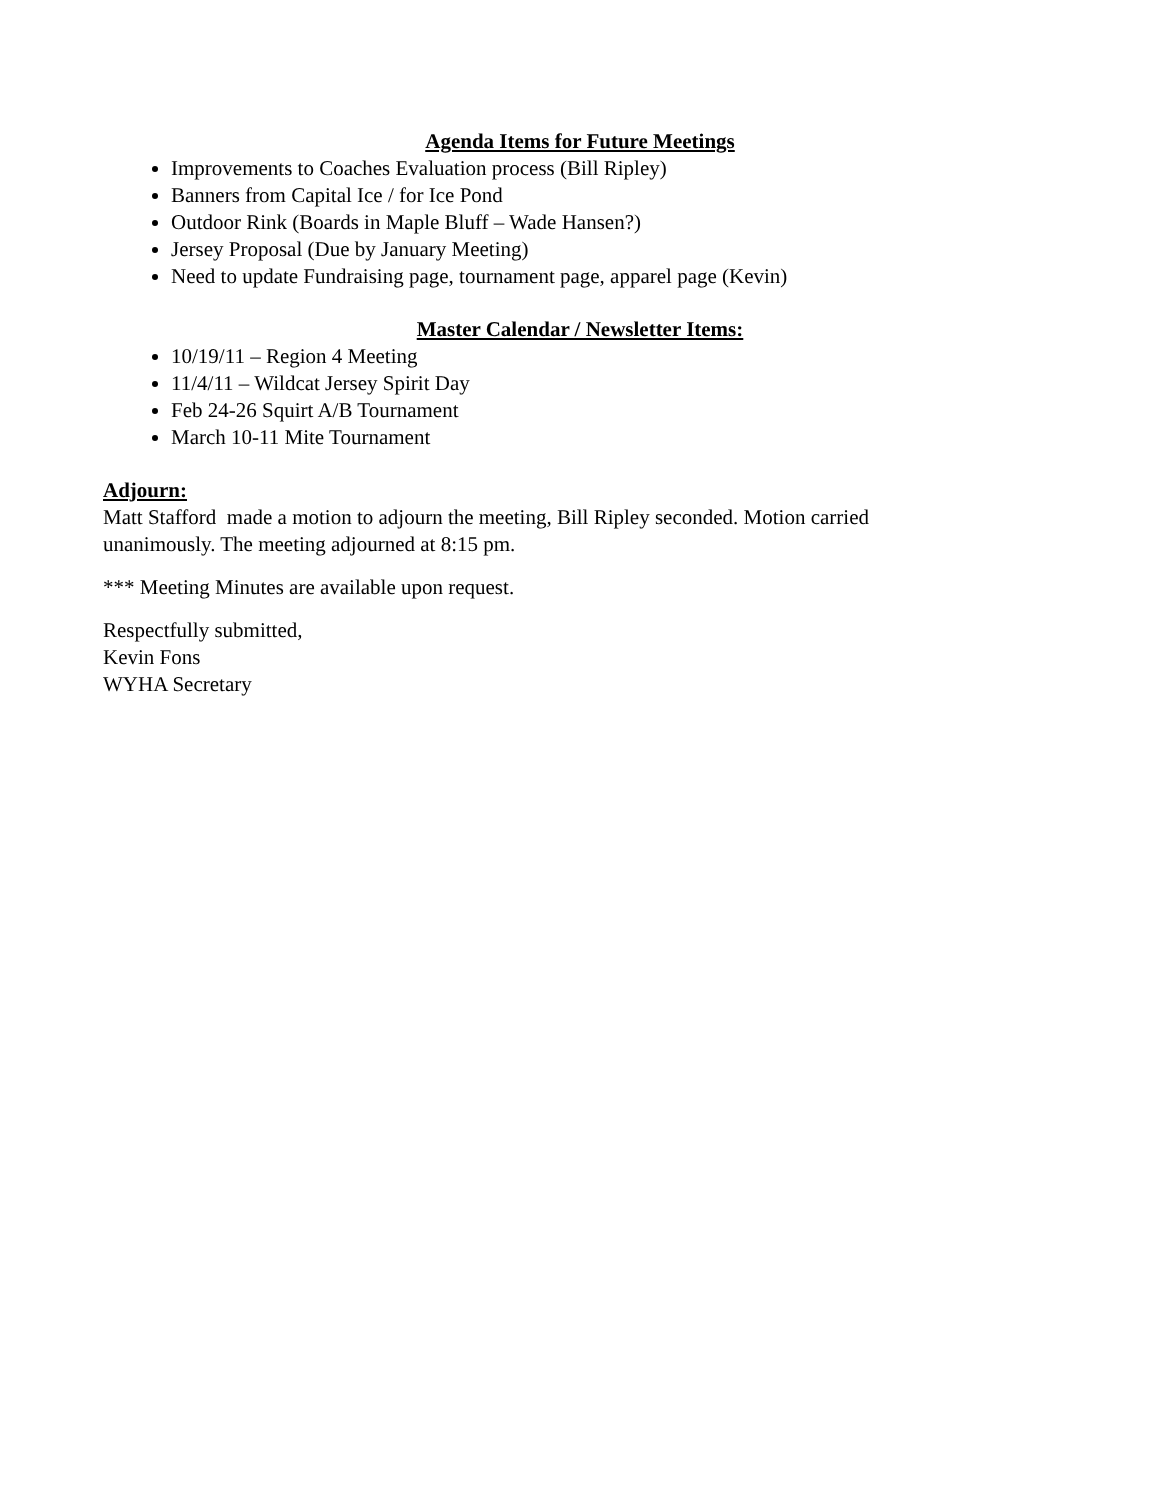Agenda Items for Future Meetings
Improvements to Coaches Evaluation process (Bill Ripley)
Banners from Capital Ice / for Ice Pond
Outdoor Rink (Boards in Maple Bluff – Wade Hansen?)
Jersey Proposal (Due by January Meeting)
Need to update Fundraising page, tournament page, apparel page (Kevin)
Master Calendar / Newsletter Items:
10/19/11 – Region 4 Meeting
11/4/11 – Wildcat Jersey Spirit Day
Feb 24-26 Squirt A/B Tournament
March 10-11 Mite Tournament
Adjourn:
Matt Stafford made a motion to adjourn the meeting, Bill Ripley seconded. Motion carried
unanimously. The meeting adjourned at 8:15 pm.
*** Meeting Minutes are available upon request.
Respectfully submitted,
Kevin Fons
WYHA Secretary